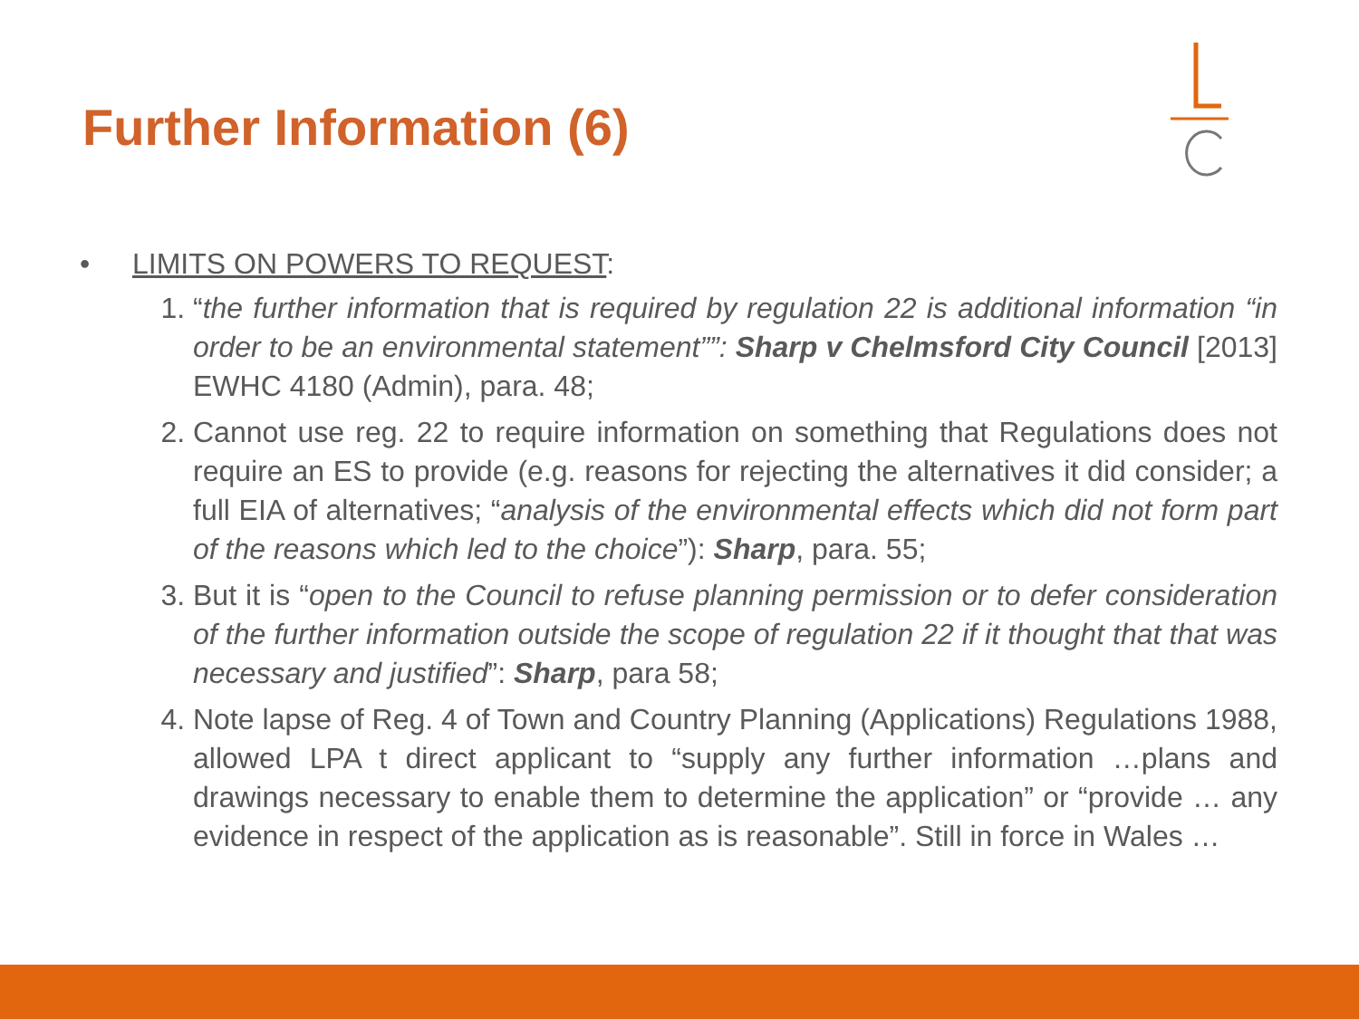Further Information (6)
• LIMITS ON POWERS TO REQUEST:
1. “the further information that is required by regulation 22 is additional information “in order to be an environmental statement””: Sharp v Chelmsford City Council [2013] EWHC 4180 (Admin), para. 48;
2. Cannot use reg. 22 to require information on something that Regulations does not require an ES to provide (e.g. reasons for rejecting the alternatives it did consider; a full EIA of alternatives; “analysis of the environmental effects which did not form part of the reasons which led to the choice”): Sharp, para. 55;
3. But it is “open to the Council to refuse planning permission or to defer consideration of the further information outside the scope of regulation 22 if it thought that that was necessary and justified”: Sharp, para 58;
4. Note lapse of Reg. 4 of Town and Country Planning (Applications) Regulations 1988, allowed LPA t direct applicant to “supply any further information …plans and drawings necessary to enable them to determine the application” or “provide … any evidence in respect of the application as is reasonable”. Still in force in Wales …